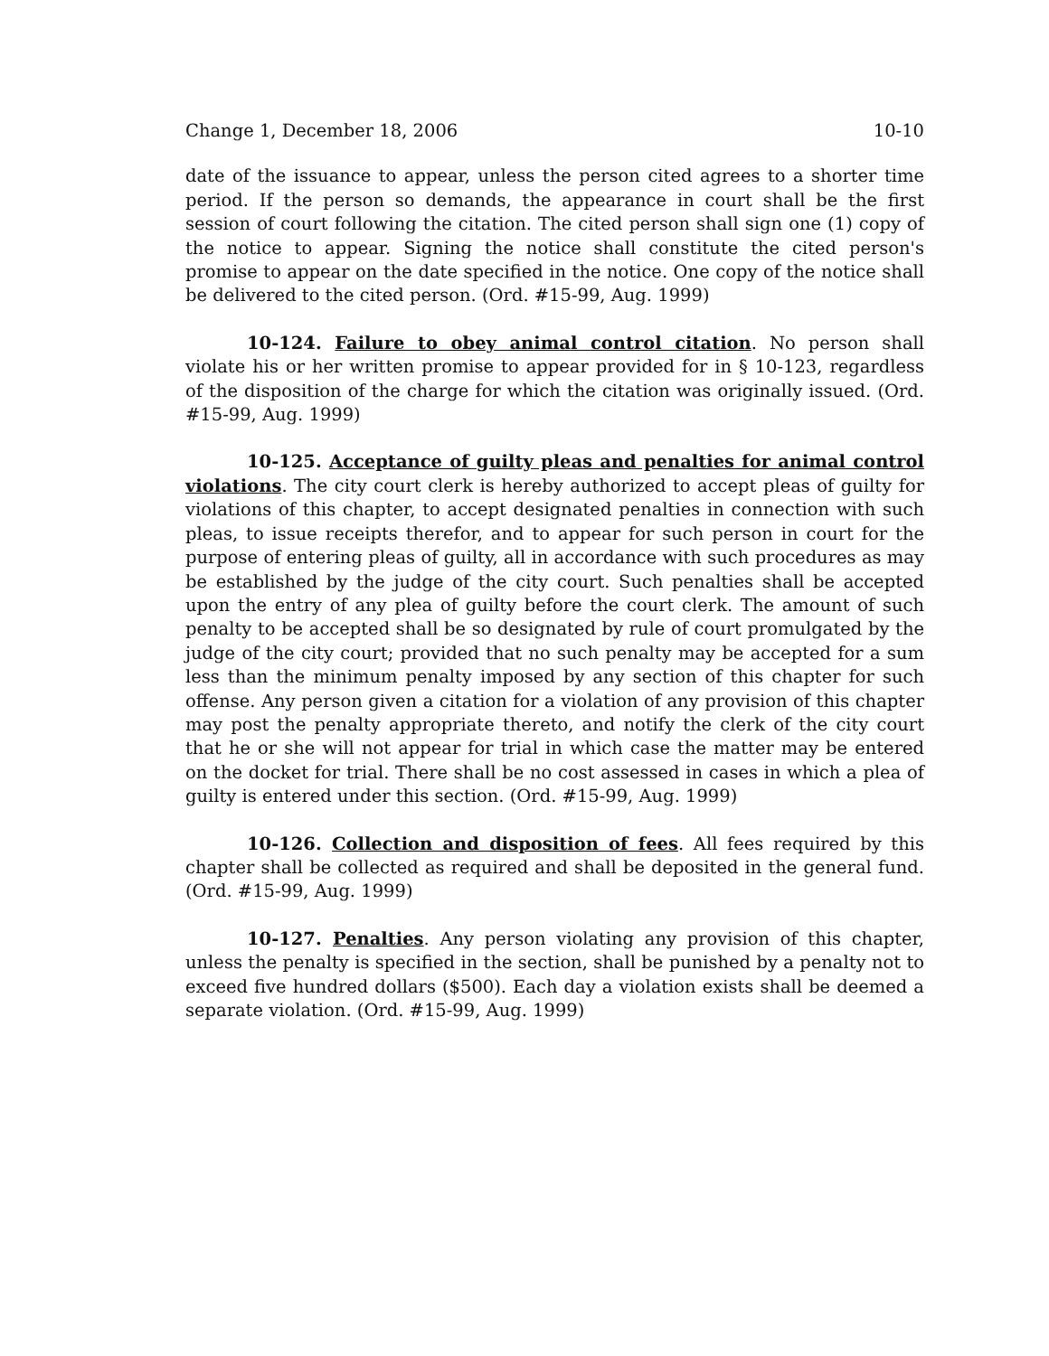Change 1, December 18, 2006 10-10
date of the issuance to appear, unless the person cited agrees to a shorter time period. If the person so demands, the appearance in court shall be the first session of court following the citation. The cited person shall sign one (1) copy of the notice to appear. Signing the notice shall constitute the cited person's promise to appear on the date specified in the notice. One copy of the notice shall be delivered to the cited person. (Ord. #15-99, Aug. 1999)
10-124. Failure to obey animal control citation. No person shall violate his or her written promise to appear provided for in § 10-123, regardless of the disposition of the charge for which the citation was originally issued. (Ord. #15-99, Aug. 1999)
10-125. Acceptance of guilty pleas and penalties for animal control violations. The city court clerk is hereby authorized to accept pleas of guilty for violations of this chapter, to accept designated penalties in connection with such pleas, to issue receipts therefor, and to appear for such person in court for the purpose of entering pleas of guilty, all in accordance with such procedures as may be established by the judge of the city court. Such penalties shall be accepted upon the entry of any plea of guilty before the court clerk. The amount of such penalty to be accepted shall be so designated by rule of court promulgated by the judge of the city court; provided that no such penalty may be accepted for a sum less than the minimum penalty imposed by any section of this chapter for such offense. Any person given a citation for a violation of any provision of this chapter may post the penalty appropriate thereto, and notify the clerk of the city court that he or she will not appear for trial in which case the matter may be entered on the docket for trial. There shall be no cost assessed in cases in which a plea of guilty is entered under this section. (Ord. #15-99, Aug. 1999)
10-126. Collection and disposition of fees. All fees required by this chapter shall be collected as required and shall be deposited in the general fund. (Ord. #15-99, Aug. 1999)
10-127. Penalties. Any person violating any provision of this chapter, unless the penalty is specified in the section, shall be punished by a penalty not to exceed five hundred dollars ($500). Each day a violation exists shall be deemed a separate violation. (Ord. #15-99, Aug. 1999)